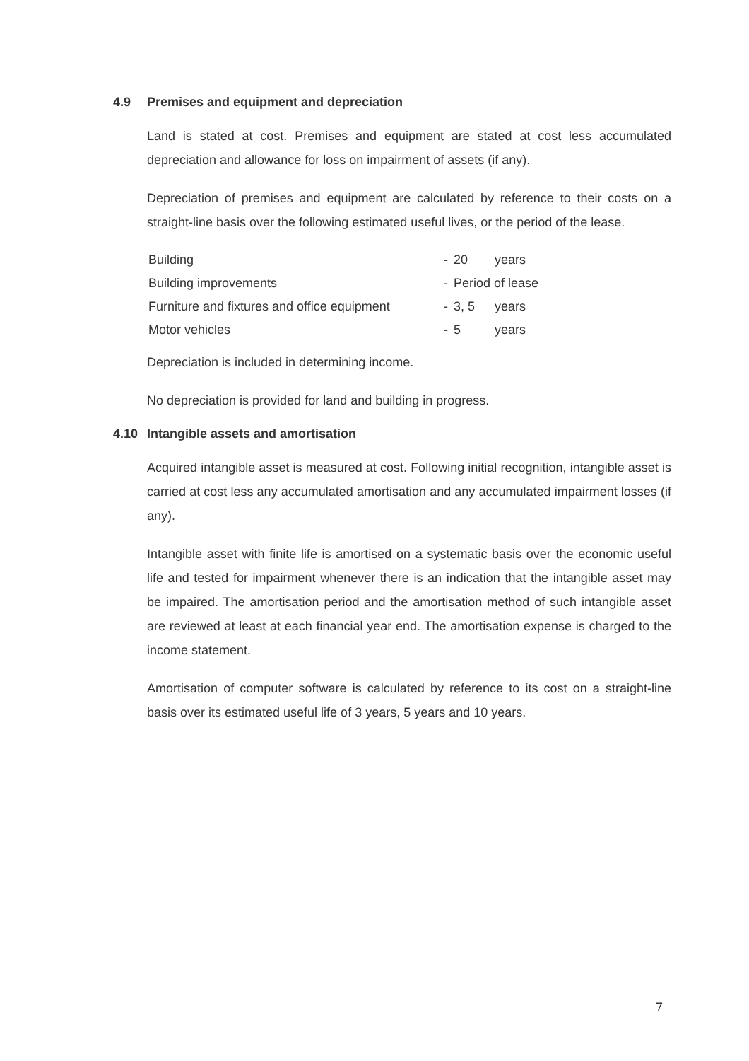4.9 Premises and equipment and depreciation
Land is stated at cost. Premises and equipment are stated at cost less accumulated depreciation and allowance for loss on impairment of assets (if any).
Depreciation of premises and equipment are calculated by reference to their costs on a straight-line basis over the following estimated useful lives, or the period of the lease.
| Building | - | 20 | years |
| Building improvements | - | Period of lease | |
| Furniture and fixtures and office equipment | - | 3, 5 | years |
| Motor vehicles | - | 5 | years |
Depreciation is included in determining income.
No depreciation is provided for land and building in progress.
4.10 Intangible assets and amortisation
Acquired intangible asset is measured at cost. Following initial recognition, intangible asset is carried at cost less any accumulated amortisation and any accumulated impairment losses (if any).
Intangible asset with finite life is amortised on a systematic basis over the economic useful life and tested for impairment whenever there is an indication that the intangible asset may be impaired. The amortisation period and the amortisation method of such intangible asset are reviewed at least at each financial year end. The amortisation expense is charged to the income statement.
Amortisation of computer software is calculated by reference to its cost on a straight-line basis over its estimated useful life of 3 years, 5 years and 10 years.
7